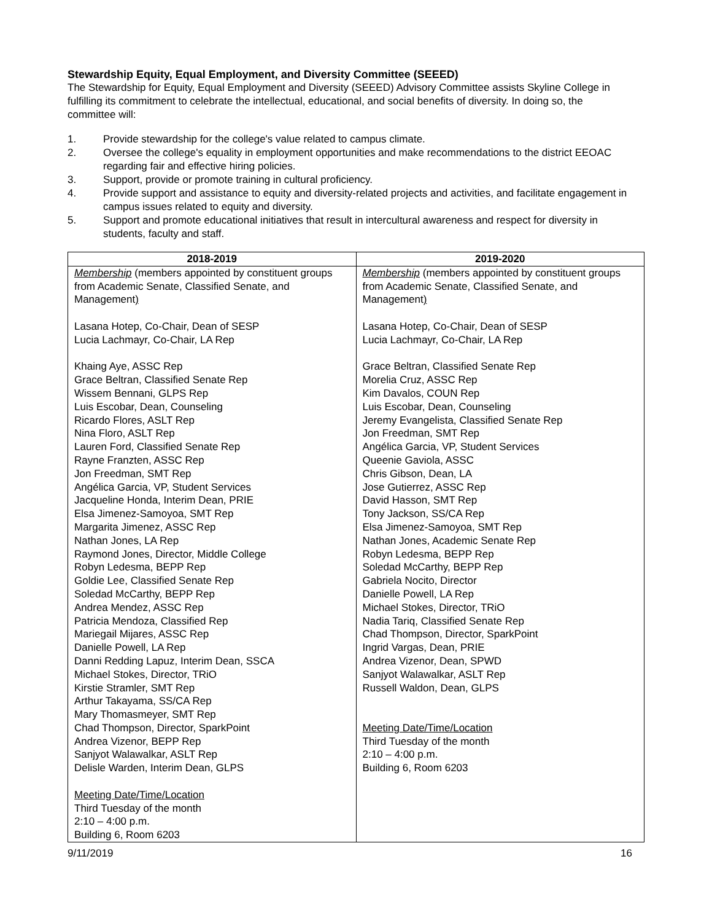Stewardship Equity, Equal Employment, and Diversity Committee (SEEED)
The Stewardship for Equity, Equal Employment and Diversity (SEEED) Advisory Committee assists Skyline College in fulfilling its commitment to celebrate the intellectual, educational, and social benefits of diversity. In doing so, the committee will:
1. Provide stewardship for the college's value related to campus climate.
2. Oversee the college's equality in employment opportunities and make recommendations to the district EEOAC regarding fair and effective hiring policies.
3. Support, provide or promote training in cultural proficiency.
4. Provide support and assistance to equity and diversity-related projects and activities, and facilitate engagement in campus issues related to equity and diversity.
5. Support and promote educational initiatives that result in intercultural awareness and respect for diversity in students, faculty and staff.
| 2018-2019 | 2019-2020 |
| --- | --- |
| Membership (members appointed by constituent groups from Academic Senate, Classified Senate, and Management ) Lasana Hotep, Co-Chair, Dean of SESP Lucia Lachmayr, Co-Chair, LA Rep Khaing Aye, ASSC Rep Grace Beltran, Classified Senate Rep Wissem Bennani, GLPS Rep Luis Escobar, Dean, Counseling Ricardo Flores, ASLT Rep Nina Floro, ASLT Rep Lauren Ford, Classified Senate Rep Rayne Franzten, ASSC Rep Jon Freedman, SMT Rep Angélica Garcia, VP, Student Services Jacqueline Honda, Interim Dean, PRIE Elsa Jimenez-Samoyoa, SMT Rep Margarita Jimenez, ASSC Rep Nathan Jones, LA Rep Raymond Jones, Director, Middle College Robyn Ledesma, BEPP Rep Goldie Lee, Classified Senate Rep Soledad McCarthy, BEPP Rep Andrea Mendez, ASSC Rep Patricia Mendoza, Classified Rep Mariegail Mijares, ASSC Rep Danielle Powell, LA Rep Danni Redding Lapuz, Interim Dean, SSCA Michael Stokes, Director, TRiO Kirstie Stramler, SMT Rep Arthur Takayama, SS/CA Rep Mary Thomasmeyer, SMT Rep Chad Thompson, Director, SparkPoint Andrea Vizenor, BEPP Rep Sanjyot Walawalkar, ASLT Rep Delisle Warden, Interim Dean, GLPS Meeting Date/Time/Location Third Tuesday of the month 2:10 – 4:00 p.m. Building 6, Room 6203 | Membership (members appointed by constituent groups from Academic Senate, Classified Senate, and Management ) Lasana Hotep, Co-Chair, Dean of SESP Lucia Lachmayr, Co-Chair, LA Rep Grace Beltran, Classified Senate Rep Morelia Cruz, ASSC Rep Kim Davalos, COUN Rep Luis Escobar, Dean, Counseling Jeremy Evangelista, Classified Senate Rep Jon Freedman, SMT Rep Angélica Garcia, VP, Student Services Queenie Gaviola, ASSC Chris Gibson, Dean, LA Jose Gutierrez, ASSC Rep David Hasson, SMT Rep Tony Jackson, SS/CA Rep Elsa Jimenez-Samoyoa, SMT Rep Nathan Jones, Academic Senate Rep Robyn Ledesma, BEPP Rep Soledad McCarthy, BEPP Rep Gabriela Nocito, Director Danielle Powell, LA Rep Michael Stokes, Director, TRiO Nadia Tariq, Classified Senate Rep Chad Thompson, Director, SparkPoint Ingrid Vargas, Dean, PRIE Andrea Vizenor, Dean, SPWD Sanjyot Walawalkar, ASLT Rep Russell Waldon, Dean, GLPS Meeting Date/Time/Location Third Tuesday of the month 2:10 – 4:00 p.m. Building 6, Room 6203 |
9/11/2019 16